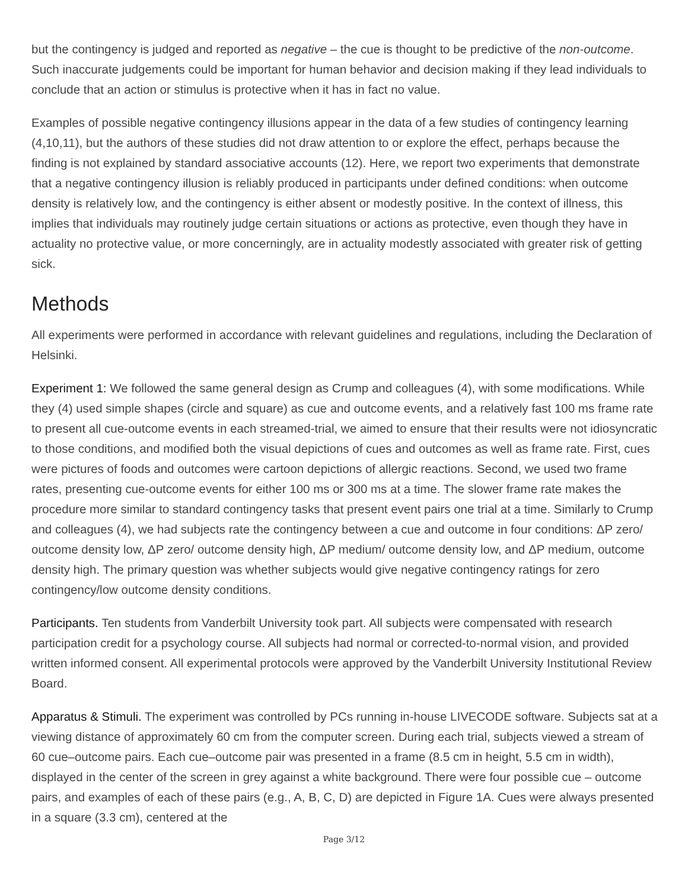but the contingency is judged and reported as negative – the cue is thought to be predictive of the non-outcome. Such inaccurate judgements could be important for human behavior and decision making if they lead individuals to conclude that an action or stimulus is protective when it has in fact no value.
Examples of possible negative contingency illusions appear in the data of a few studies of contingency learning (4,10,11), but the authors of these studies did not draw attention to or explore the effect, perhaps because the finding is not explained by standard associative accounts (12). Here, we report two experiments that demonstrate that a negative contingency illusion is reliably produced in participants under defined conditions: when outcome density is relatively low, and the contingency is either absent or modestly positive. In the context of illness, this implies that individuals may routinely judge certain situations or actions as protective, even though they have in actuality no protective value, or more concerningly, are in actuality modestly associated with greater risk of getting sick.
Methods
All experiments were performed in accordance with relevant guidelines and regulations, including the Declaration of Helsinki.
Experiment 1: We followed the same general design as Crump and colleagues (4), with some modifications. While they (4) used simple shapes (circle and square) as cue and outcome events, and a relatively fast 100 ms frame rate to present all cue-outcome events in each streamed-trial, we aimed to ensure that their results were not idiosyncratic to those conditions, and modified both the visual depictions of cues and outcomes as well as frame rate. First, cues were pictures of foods and outcomes were cartoon depictions of allergic reactions. Second, we used two frame rates, presenting cue-outcome events for either 100 ms or 300 ms at a time. The slower frame rate makes the procedure more similar to standard contingency tasks that present event pairs one trial at a time. Similarly to Crump and colleagues (4), we had subjects rate the contingency between a cue and outcome in four conditions: ΔP zero/ outcome density low, ΔP zero/ outcome density high, ΔP medium/ outcome density low, and ΔP medium, outcome density high. The primary question was whether subjects would give negative contingency ratings for zero contingency/low outcome density conditions.
Participants. Ten students from Vanderbilt University took part. All subjects were compensated with research participation credit for a psychology course. All subjects had normal or corrected-to-normal vision, and provided written informed consent. All experimental protocols were approved by the Vanderbilt University Institutional Review Board.
Apparatus & Stimuli. The experiment was controlled by PCs running in-house LIVECODE software. Subjects sat at a viewing distance of approximately 60 cm from the computer screen. During each trial, subjects viewed a stream of 60 cue–outcome pairs. Each cue–outcome pair was presented in a frame (8.5 cm in height, 5.5 cm in width), displayed in the center of the screen in grey against a white background. There were four possible cue – outcome pairs, and examples of each of these pairs (e.g., A, B, C, D) are depicted in Figure 1A. Cues were always presented in a square (3.3 cm), centered at the
Page 3/12